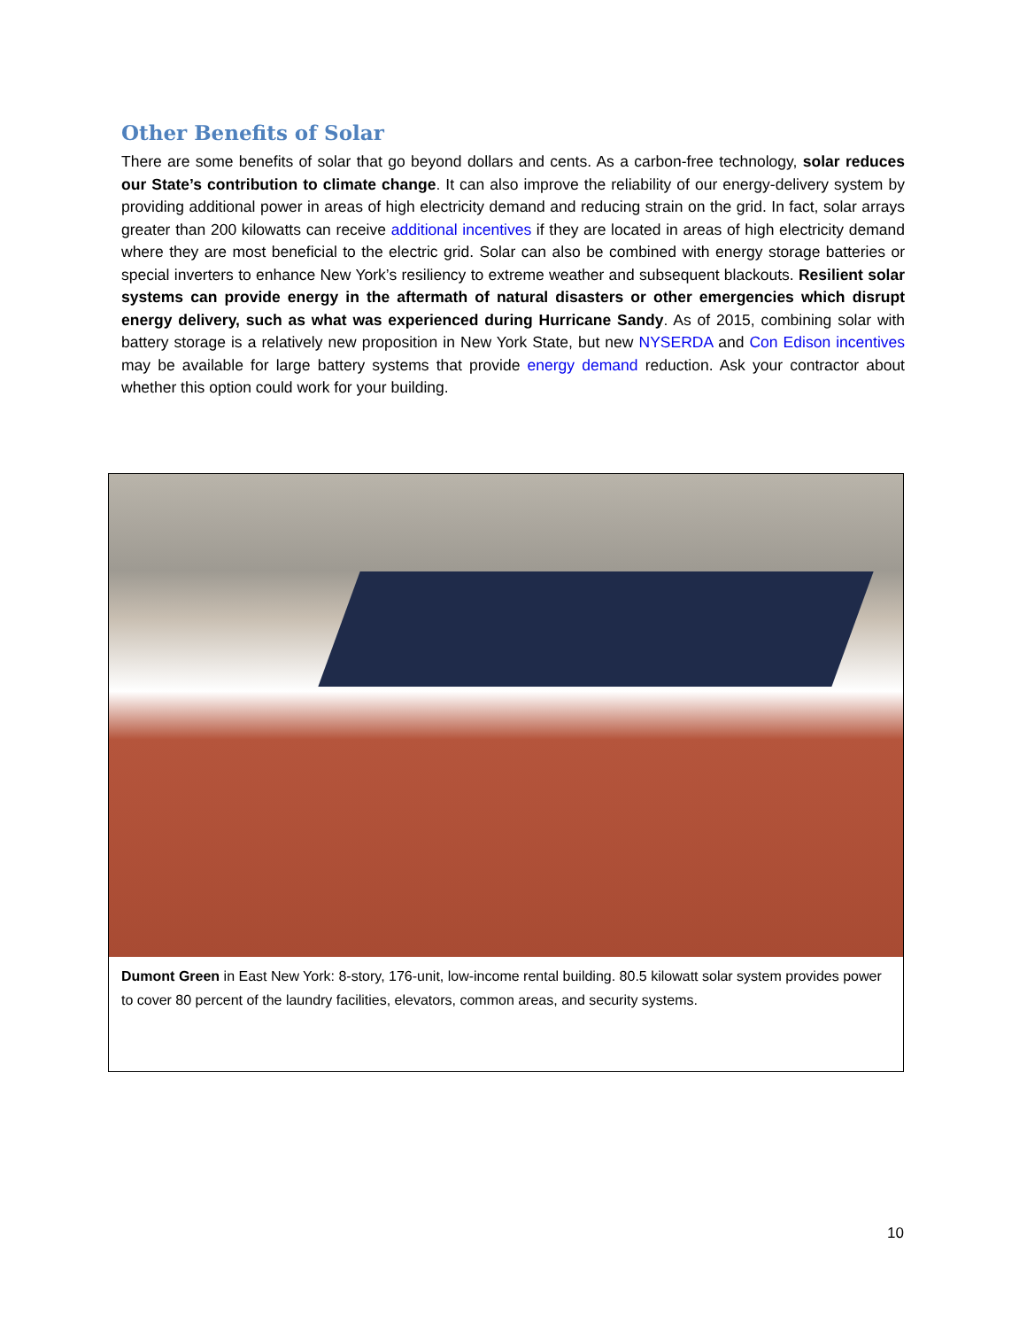Other Benefits of Solar
There are some benefits of solar that go beyond dollars and cents. As a carbon-free technology, solar reduces our State’s contribution to climate change. It can also improve the reliability of our energy-delivery system by providing additional power in areas of high electricity demand and reducing strain on the grid. In fact, solar arrays greater than 200 kilowatts can receive additional incentives if they are located in areas of high electricity demand where they are most beneficial to the electric grid. Solar can also be combined with energy storage batteries or special inverters to enhance New York’s resiliency to extreme weather and subsequent blackouts. Resilient solar systems can provide energy in the aftermath of natural disasters or other emergencies which disrupt energy delivery, such as what was experienced during Hurricane Sandy. As of 2015, combining solar with battery storage is a relatively new proposition in New York State, but new NYSERDA and Con Edison incentives may be available for large battery systems that provide energy demand reduction. Ask your contractor about whether this option could work for your building.
Dumont Green in East New York: 8-story, 176-unit, low-income rental building. 80.5 kilowatt solar system provides power to cover 80 percent of the laundry facilities, elevators, common areas, and security systems.
10